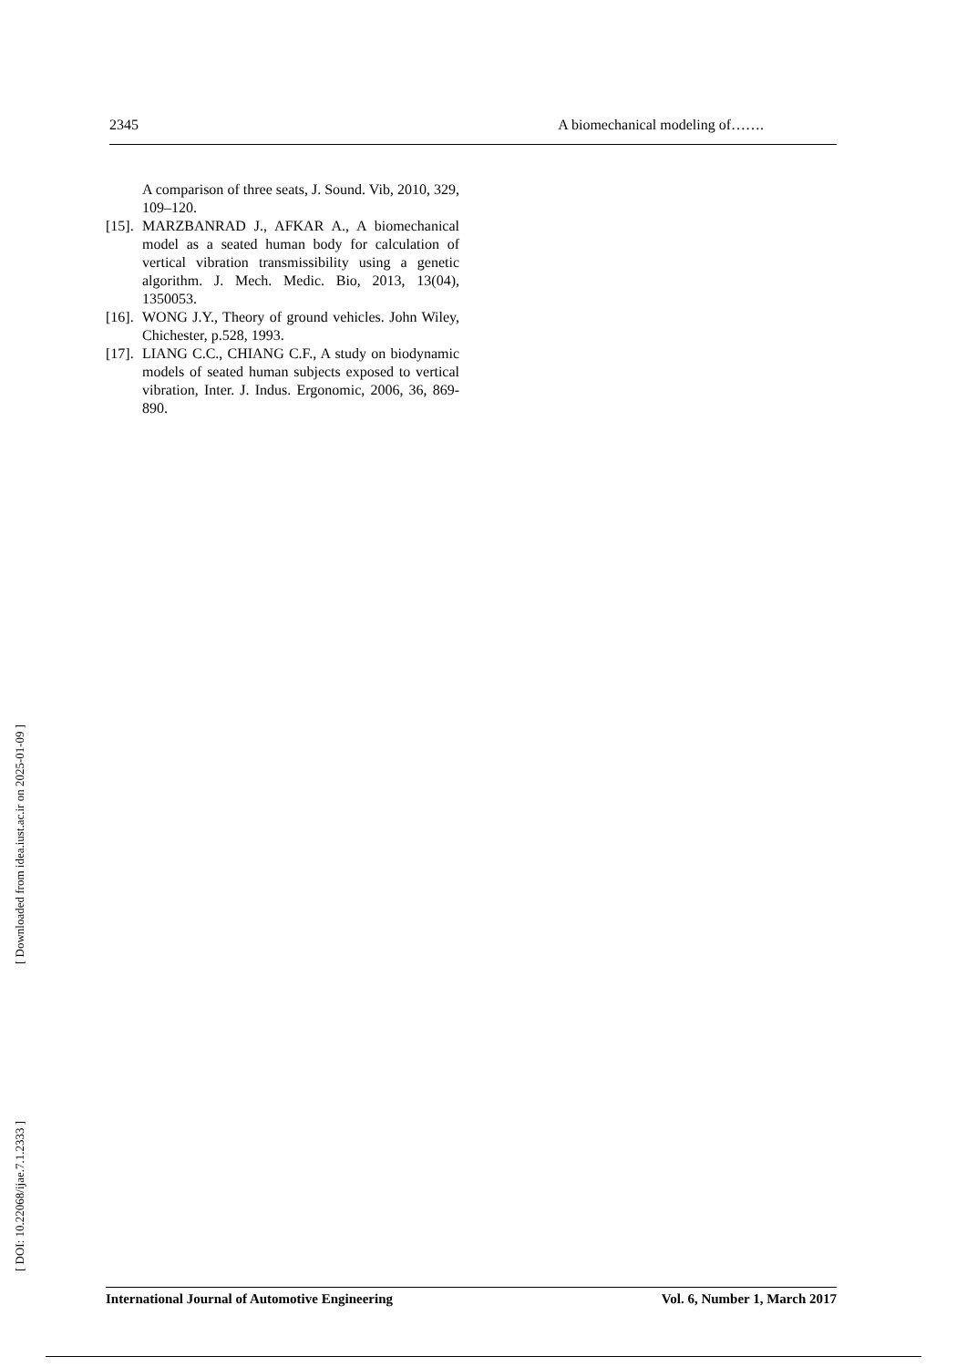2345 A biomechanical modeling of…….
A comparison of three seats, J. Sound. Vib, 2010, 329, 109–120.
[15]. MARZBANRAD J., AFKAR A., A biomechanical model as a seated human body for calculation of vertical vibration transmissibility using a genetic algorithm. J. Mech. Medic. Bio, 2013, 13(04), 1350053.
[16]. WONG J.Y., Theory of ground vehicles. John Wiley, Chichester, p.528, 1993.
[17]. LIANG C.C., CHIANG C.F., A study on biodynamic models of seated human subjects exposed to vertical vibration, Inter. J. Indus. Ergonomic, 2006, 36, 869-890.
[ DOI: 10.22068/ijae.7.1.2333 ] [ Downloaded from idea.iust.ac.ir on 2025-01-09 ]
International Journal of Automotive Engineering Vol. 6, Number 1, March 2017